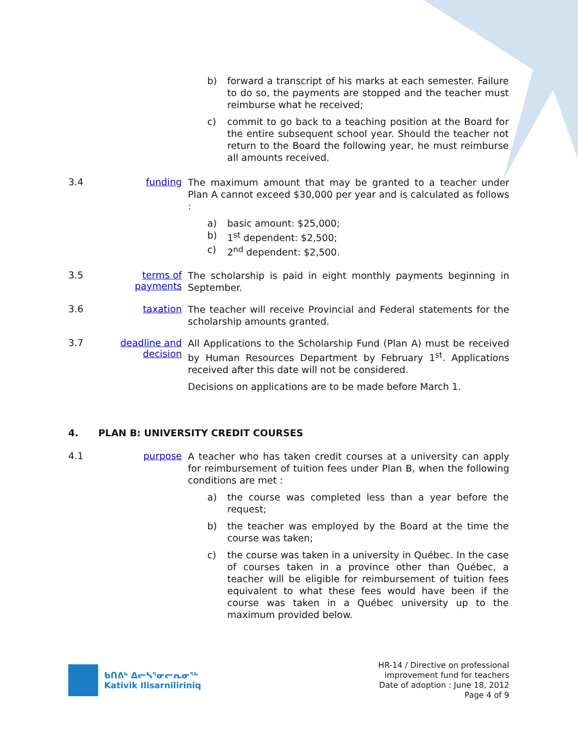b) forward a transcript of his marks at each semester. Failure to do so, the payments are stopped and the teacher must reimburse what he received;
c) commit to go back to a teaching position at the Board for the entire subsequent school year. Should the teacher not return to the Board the following year, he must reimburse all amounts received.
3.4 funding
The maximum amount that may be granted to a teacher under Plan A cannot exceed $30,000 per year and is calculated as follows :
a) basic amount: $25,000;
b) 1<sup>st</sup> dependent: $2,500;
c) 2<sup>nd</sup> dependent: $2,500.
3.5 terms of payments
The scholarship is paid in eight monthly payments beginning in September.
3.6 taxation
The teacher will receive Provincial and Federal statements for the scholarship amounts granted.
3.7 deadline and decision
All Applications to the Scholarship Fund (Plan A) must be received by Human Resources Department by February 1<sup>st</sup>. Applications received after this date will not be considered.
Decisions on applications are to be made before March 1.
4. PLAN B: UNIVERSITY CREDIT COURSES
4.1 purpose
A teacher who has taken credit courses at a university can apply for reimbursement of tuition fees under Plan B, when the following conditions are met :
a) the course was completed less than a year before the request;
b) the teacher was employed by the Board at the time the course was taken;
c) the course was taken in a university in Québec. In the case of courses taken in a province other than Québec, a teacher will be eligible for reimbursement of tuition fees equivalent to what these fees would have been if the course was taken in a Québec university up to the maximum provided below.
ᑲᑎᕕᒃ ᐃᓕᓴᕐᓂᓕᕆᓂᖅ
Kativik Ilisarniliriniq
HR-14 / Directive on professional
improvement fund for teachers
Date of adoption : June 18, 2012
Page 4 of 9